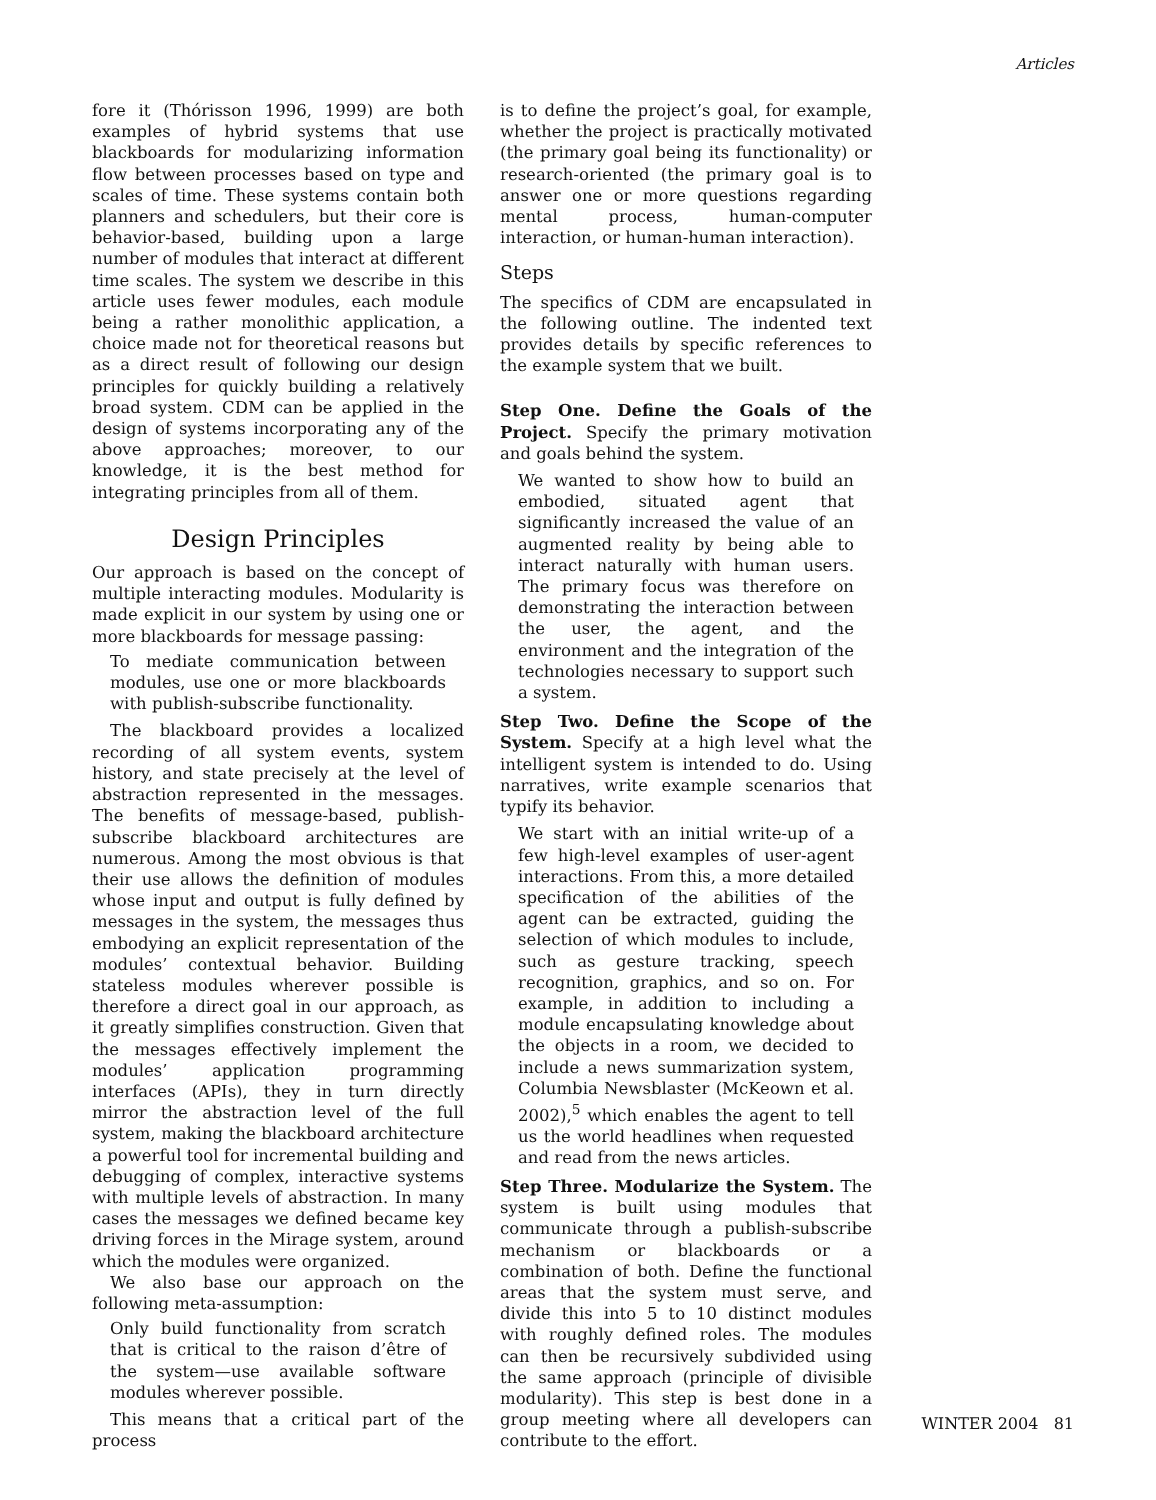Articles
fore it (Thórisson 1996, 1999) are both examples of hybrid systems that use blackboards for modularizing information flow between processes based on type and scales of time. These systems contain both planners and schedulers, but their core is behavior-based, building upon a large number of modules that interact at different time scales. The system we describe in this article uses fewer modules, each module being a rather monolithic application, a choice made not for theoretical reasons but as a direct result of following our design principles for quickly building a relatively broad system. CDM can be applied in the design of systems incorporating any of the above approaches; moreover, to our knowledge, it is the best method for integrating principles from all of them.
Design Principles
Our approach is based on the concept of multiple interacting modules. Modularity is made explicit in our system by using one or more blackboards for message passing:
To mediate communication between modules, use one or more blackboards with publish-subscribe functionality.
The blackboard provides a localized recording of all system events, system history, and state precisely at the level of abstraction represented in the messages. The benefits of message-based, publish-subscribe blackboard architectures are numerous. Among the most obvious is that their use allows the definition of modules whose input and output is fully defined by messages in the system, the messages thus embodying an explicit representation of the modules’ contextual behavior. Building stateless modules wherever possible is therefore a direct goal in our approach, as it greatly simplifies construction. Given that the messages effectively implement the modules’ application programming interfaces (APIs), they in turn directly mirror the abstraction level of the full system, making the blackboard architecture a powerful tool for incremental building and debugging of complex, interactive systems with multiple levels of abstraction. In many cases the messages we defined became key driving forces in the Mirage system, around which the modules were organized.
We also base our approach on the following meta-assumption:
Only build functionality from scratch that is critical to the raison d’être of the system—use available software modules wherever possible.
This means that a critical part of the process
is to define the project’s goal, for example, whether the project is practically motivated (the primary goal being its functionality) or research-oriented (the primary goal is to answer one or more questions regarding mental process, human-computer interaction, or human-human interaction).
Steps
The specifics of CDM are encapsulated in the following outline. The indented text provides details by specific references to the example system that we built.
Step One. Define the Goals of the Project. Specify the primary motivation and goals behind the system.
We wanted to show how to build an embodied, situated agent that significantly increased the value of an augmented reality by being able to interact naturally with human users. The primary focus was therefore on demonstrating the interaction between the user, the agent, and the environment and the integration of the technologies necessary to support such a system.
Step Two. Define the Scope of the System. Specify at a high level what the intelligent system is intended to do. Using narratives, write example scenarios that typify its behavior.
We start with an initial write-up of a few high-level examples of user-agent interactions. From this, a more detailed specification of the abilities of the agent can be extracted, guiding the selection of which modules to include, such as gesture tracking, speech recognition, graphics, and so on. For example, in addition to including a module encapsulating knowledge about the objects in a room, we decided to include a news summarization system, Columbia Newsblaster (McKeown et al. 2002),<sup>5</sup> which enables the agent to tell us the world headlines when requested and read from the news articles.
Step Three. Modularize the System. The system is built using modules that communicate through a publish-subscribe mechanism or blackboards or a combination of both. Define the functional areas that the system must serve, and divide this into 5 to 10 distinct modules with roughly defined roles. The modules can then be recursively subdivided using the same approach (principle of divisible modularity). This step is best done in a group meeting where all developers can contribute to the effort.
WINTER 2004 81